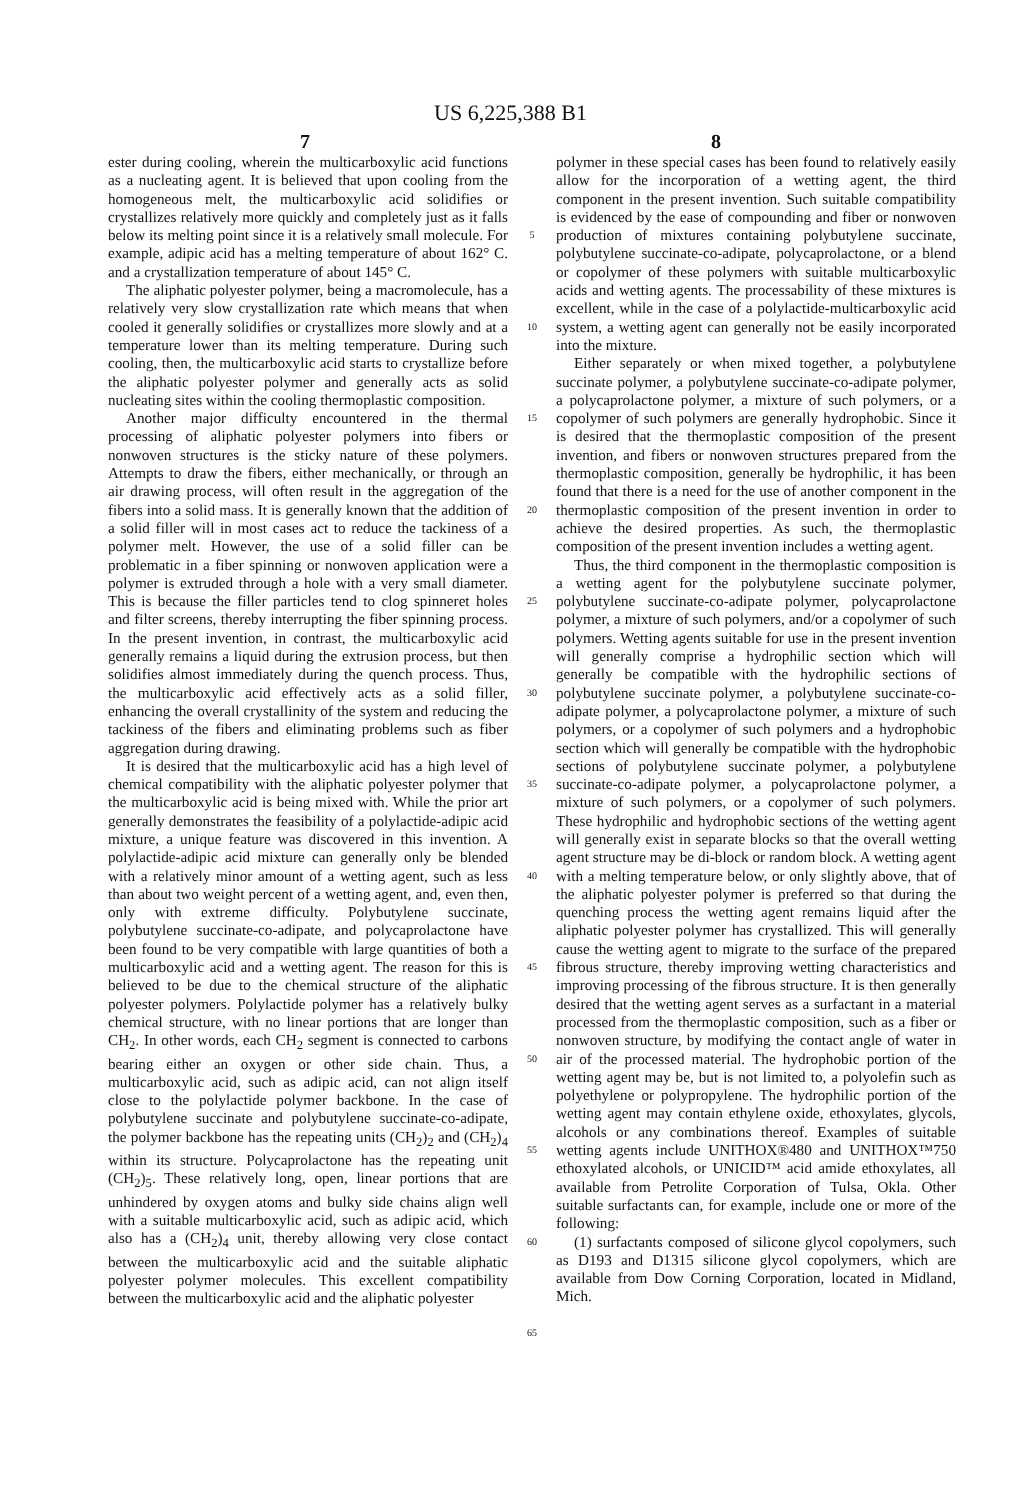US 6,225,388 B1
7 8
ester during cooling, wherein the multicarboxylic acid functions as a nucleating agent. It is believed that upon cooling from the homogeneous melt, the multicarboxylic acid solidifies or crystallizes relatively more quickly and completely just as it falls below its melting point since it is a relatively small molecule. For example, adipic acid has a melting temperature of about 162° C. and a crystallization temperature of about 145° C.
The aliphatic polyester polymer, being a macromolecule, has a relatively very slow crystallization rate which means that when cooled it generally solidifies or crystallizes more slowly and at a temperature lower than its melting temperature. During such cooling, then, the multicarboxylic acid starts to crystallize before the aliphatic polyester polymer and generally acts as solid nucleating sites within the cooling thermoplastic composition.
Another major difficulty encountered in the thermal processing of aliphatic polyester polymers into fibers or nonwoven structures is the sticky nature of these polymers. Attempts to draw the fibers, either mechanically, or through an air drawing process, will often result in the aggregation of the fibers into a solid mass. It is generally known that the addition of a solid filler will in most cases act to reduce the tackiness of a polymer melt. However, the use of a solid filler can be problematic in a fiber spinning or nonwoven application were a polymer is extruded through a hole with a very small diameter. This is because the filler particles tend to clog spinneret holes and filter screens, thereby interrupting the fiber spinning process. In the present invention, in contrast, the multicarboxylic acid generally remains a liquid during the extrusion process, but then solidifies almost immediately during the quench process. Thus, the multicarboxylic acid effectively acts as a solid filler, enhancing the overall crystallinity of the system and reducing the tackiness of the fibers and eliminating problems such as fiber aggregation during drawing.
It is desired that the multicarboxylic acid has a high level of chemical compatibility with the aliphatic polyester polymer that the multicarboxylic acid is being mixed with. While the prior art generally demonstrates the feasibility of a polylactide-adipic acid mixture, a unique feature was discovered in this invention. A polylactide-adipic acid mixture can generally only be blended with a relatively minor amount of a wetting agent, such as less than about two weight percent of a wetting agent, and, even then, only with extreme difficulty. Polybutylene succinate, polybutylene succinate-co-adipate, and polycaprolactone have been found to be very compatible with large quantities of both a multicarboxylic acid and a wetting agent. The reason for this is believed to be due to the chemical structure of the aliphatic polyester polymers. Polylactide polymer has a relatively bulky chemical structure, with no linear portions that are longer than CH<sub>2</sub>. In other words, each CH<sub>2</sub> segment is connected to carbons bearing either an oxygen or other side chain. Thus, a multicarboxylic acid, such as adipic acid, can not align itself close to the polylactide polymer backbone. In the case of polybutylene succinate and polybutylene succinate-co-adipate, the polymer backbone has the repeating units (CH<sub>2</sub>)<sub>2</sub> and (CH<sub>2</sub>)<sub>4</sub> within its structure. Polycaprolactone has the repeating unit (CH<sub>2</sub>)<sub>5</sub>. These relatively long, open, linear portions that are unhindered by oxygen atoms and bulky side chains align well with a suitable multicarboxylic acid, such as adipic acid, which also has a (CH<sub>2</sub>)<sub>4</sub> unit, thereby allowing very close contact between the multicarboxylic acid and the suitable aliphatic polyester polymer molecules. This excellent compatibility between the multicarboxylic acid and the aliphatic polyester
5
10
15
20
25
30
35
40
45
50
55
60
65
polymer in these special cases has been found to relatively easily allow for the incorporation of a wetting agent, the third component in the present invention. Such suitable compatibility is evidenced by the ease of compounding and fiber or nonwoven production of mixtures containing polybutylene succinate, polybutylene succinate-co-adipate, polycaprolactone, or a blend or copolymer of these polymers with suitable multicarboxylic acids and wetting agents. The processability of these mixtures is excellent, while in the case of a polylactide-multicarboxylic acid system, a wetting agent can generally not be easily incorporated into the mixture.
Either separately or when mixed together, a polybutylene succinate polymer, a polybutylene succinate-co-adipate polymer, a polycaprolactone polymer, a mixture of such polymers, or a copolymer of such polymers are generally hydrophobic. Since it is desired that the thermoplastic composition of the present invention, and fibers or nonwoven structures prepared from the thermoplastic composition, generally be hydrophilic, it has been found that there is a need for the use of another component in the thermoplastic composition of the present invention in order to achieve the desired properties. As such, the thermoplastic composition of the present invention includes a wetting agent.
Thus, the third component in the thermoplastic composition is a wetting agent for the polybutylene succinate polymer, polybutylene succinate-co-adipate polymer, polycaprolactone polymer, a mixture of such polymers, and/or a copolymer of such polymers. Wetting agents suitable for use in the present invention will generally comprise a hydrophilic section which will generally be compatible with the hydrophilic sections of polybutylene succinate polymer, a polybutylene succinate-co-adipate polymer, a polycaprolactone polymer, a mixture of such polymers, or a copolymer of such polymers and a hydrophobic section which will generally be compatible with the hydrophobic sections of polybutylene succinate polymer, a polybutylene succinate-co-adipate polymer, a polycaprolactone polymer, a mixture of such polymers, or a copolymer of such polymers. These hydrophilic and hydrophobic sections of the wetting agent will generally exist in separate blocks so that the overall wetting agent structure may be di-block or random block. A wetting agent with a melting temperature below, or only slightly above, that of the aliphatic polyester polymer is preferred so that during the quenching process the wetting agent remains liquid after the aliphatic polyester polymer has crystallized. This will generally cause the wetting agent to migrate to the surface of the prepared fibrous structure, thereby improving wetting characteristics and improving processing of the fibrous structure. It is then generally desired that the wetting agent serves as a surfactant in a material processed from the thermoplastic composition, such as a fiber or nonwoven structure, by modifying the contact angle of water in air of the processed material. The hydrophobic portion of the wetting agent may be, but is not limited to, a polyolefin such as polyethylene or polypropylene. The hydrophilic portion of the wetting agent may contain ethylene oxide, ethoxylates, glycols, alcohols or any combinations thereof. Examples of suitable wetting agents include UNITHOX®480 and UNITHOX™750 ethoxylated alcohols, or UNICID™ acid amide ethoxylates, all available from Petrolite Corporation of Tulsa, Okla. Other suitable surfactants can, for example, include one or more of the following:
(1) surfactants composed of silicone glycol copolymers, such as D193 and D1315 silicone glycol copolymers, which are available from Dow Corning Corporation, located in Midland, Mich.